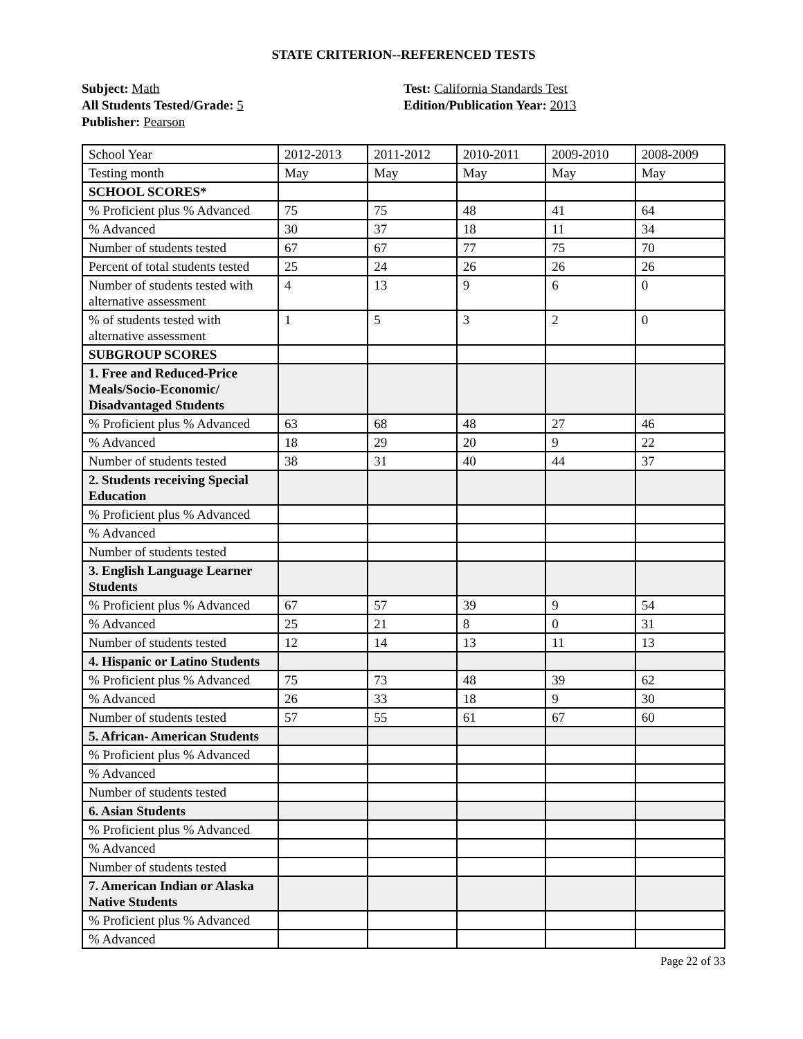STATE CRITERION--REFERENCED TESTS
Subject: Math
All Students Tested/Grade: 5
Publisher: Pearson
Test: California Standards Test
Edition/Publication Year: 2013
| School Year | 2012-2013 | 2011-2012 | 2010-2011 | 2009-2010 | 2008-2009 |
| Testing month | May | May | May | May | May |
| SCHOOL SCORES* | | | | | |
| % Proficient plus % Advanced | 75 | 75 | 48 | 41 | 64 |
| % Advanced | 30 | 37 | 18 | 11 | 34 |
| Number of students tested | 67 | 67 | 77 | 75 | 70 |
| Percent of total students tested | 25 | 24 | 26 | 26 | 26 |
| Number of students tested with alternative assessment | 4 | 13 | 9 | 6 | 0 |
| % of students tested with alternative assessment | 1 | 5 | 3 | 2 | 0 |
| SUBGROUP SCORES | | | | | |
| 1. Free and Reduced-Price Meals/Socio-Economic/ Disadvantaged Students | | | | | |
| % Proficient plus % Advanced | 63 | 68 | 48 | 27 | 46 |
| % Advanced | 18 | 29 | 20 | 9 | 22 |
| Number of students tested | 38 | 31 | 40 | 44 | 37 |
| 2. Students receiving Special Education | | | | | |
| % Proficient plus % Advanced | | | | | |
| % Advanced | | | | | |
| Number of students tested | | | | | |
| 3. English Language Learner Students | | | | | |
| % Proficient plus % Advanced | 67 | 57 | 39 | 9 | 54 |
| % Advanced | 25 | 21 | 8 | 0 | 31 |
| Number of students tested | 12 | 14 | 13 | 11 | 13 |
| 4. Hispanic or Latino Students | | | | | |
| % Proficient plus % Advanced | 75 | 73 | 48 | 39 | 62 |
| % Advanced | 26 | 33 | 18 | 9 | 30 |
| Number of students tested | 57 | 55 | 61 | 67 | 60 |
| 5. African- American Students | | | | | |
| % Proficient plus % Advanced | | | | | |
| % Advanced | | | | | |
| Number of students tested | | | | | |
| 6. Asian Students | | | | | |
| % Proficient plus % Advanced | | | | | |
| % Advanced | | | | | |
| Number of students tested | | | | | |
| 7. American Indian or Alaska Native Students | | | | | |
| % Proficient plus % Advanced | | | | | |
| % Advanced | | | | | |
Page 22 of 33